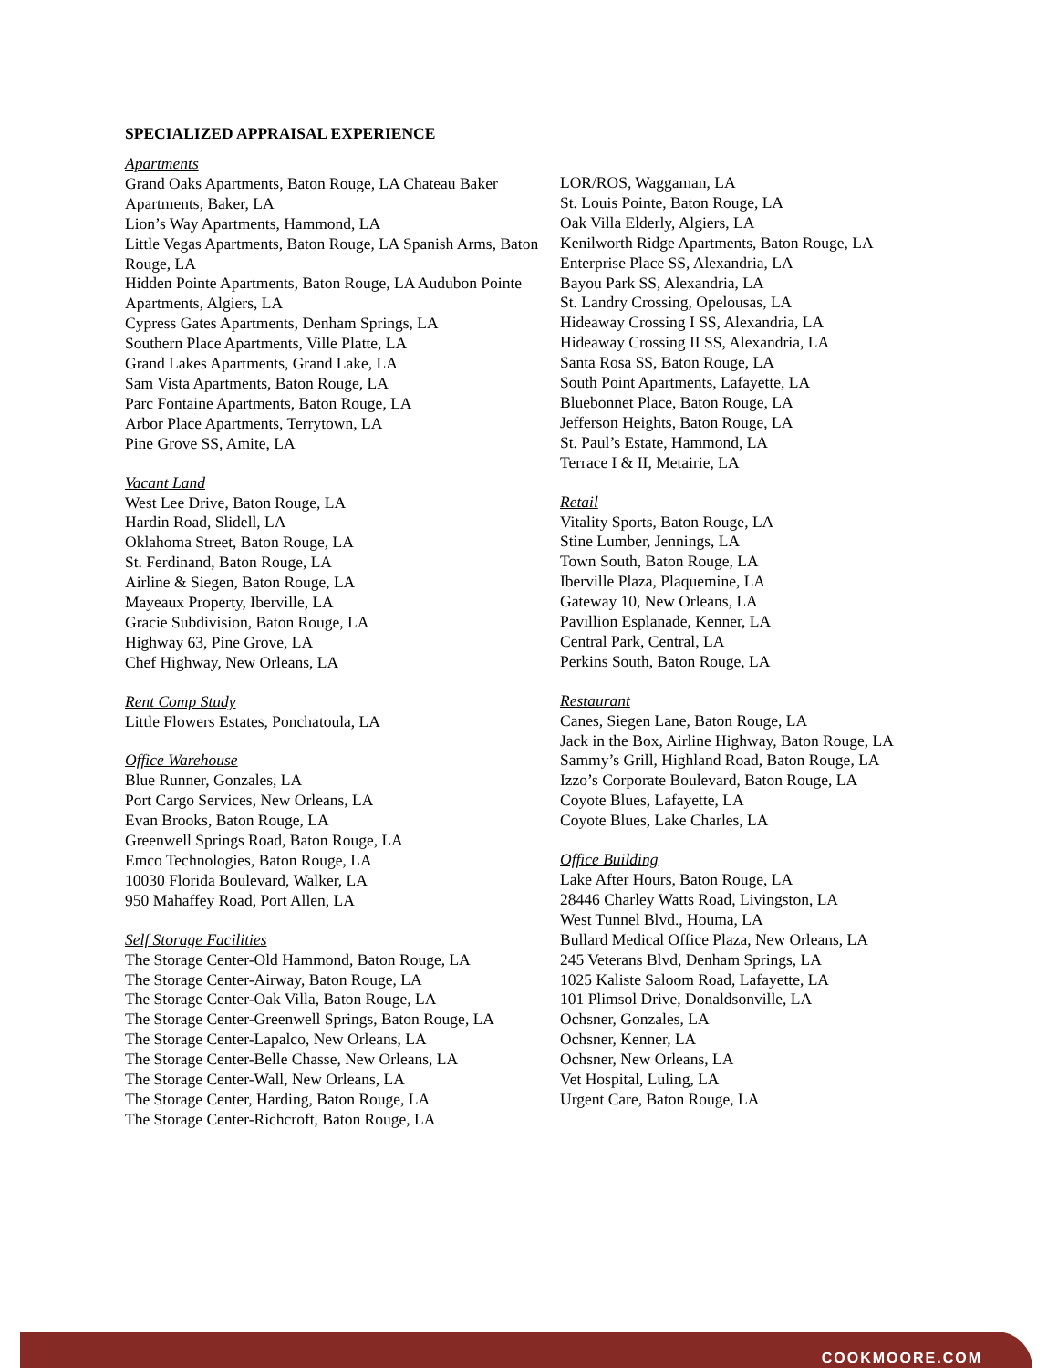SPECIALIZED APPRAISAL EXPERIENCE
Apartments
Grand Oaks Apartments, Baton Rouge, LA Chateau Baker Apartments, Baker, LA
Lion’s Way Apartments, Hammond, LA
Little Vegas Apartments, Baton Rouge, LA Spanish Arms, Baton Rouge, LA
Hidden Pointe Apartments, Baton Rouge, LA Audubon Pointe Apartments, Algiers, LA
Cypress Gates Apartments, Denham Springs, LA
Southern Place Apartments, Ville Platte, LA
Grand Lakes Apartments, Grand Lake, LA
Sam Vista Apartments, Baton Rouge, LA
Parc Fontaine Apartments, Baton Rouge, LA
Arbor Place Apartments, Terrytown, LA
Pine Grove SS, Amite, LA
Vacant Land
West Lee Drive, Baton Rouge, LA
Hardin Road, Slidell, LA
Oklahoma Street, Baton Rouge, LA
St. Ferdinand, Baton Rouge, LA
Airline & Siegen, Baton Rouge, LA
Mayeaux Property, Iberville, LA
Gracie Subdivision, Baton Rouge, LA
Highway 63, Pine Grove, LA
Chef Highway, New Orleans, LA
Rent Comp Study
Little Flowers Estates, Ponchatoula, LA
Office Warehouse
Blue Runner, Gonzales, LA
Port Cargo Services, New Orleans, LA
Evan Brooks, Baton Rouge, LA
Greenwell Springs Road, Baton Rouge, LA
Emco Technologies, Baton Rouge, LA
10030 Florida Boulevard, Walker, LA
950 Mahaffey Road, Port Allen, LA
Self Storage Facilities
The Storage Center-Old Hammond, Baton Rouge, LA
The Storage Center-Airway, Baton Rouge, LA
The Storage Center-Oak Villa, Baton Rouge, LA
The Storage Center-Greenwell Springs, Baton Rouge, LA
The Storage Center-Lapalco, New Orleans, LA
The Storage Center-Belle Chasse, New Orleans, LA
The Storage Center-Wall, New Orleans, LA
The Storage Center, Harding, Baton Rouge, LA
The Storage Center-Richcroft, Baton Rouge, LA
LOR/ROS, Waggaman, LA
St. Louis Pointe, Baton Rouge, LA
Oak Villa Elderly, Algiers, LA
Kenilworth Ridge Apartments, Baton Rouge, LA
Enterprise Place SS, Alexandria, LA
Bayou Park SS, Alexandria, LA
St. Landry Crossing, Opelousas, LA
Hideaway Crossing I SS, Alexandria, LA
Hideaway Crossing II SS, Alexandria, LA
Santa Rosa SS, Baton Rouge, LA
South Point Apartments, Lafayette, LA
Bluebonnet Place, Baton Rouge, LA
Jefferson Heights, Baton Rouge, LA
St. Paul’s Estate, Hammond, LA
Terrace I & II, Metairie, LA
Retail
Vitality Sports, Baton Rouge, LA
Stine Lumber, Jennings, LA
Town South, Baton Rouge, LA
Iberville Plaza, Plaquemine, LA
Gateway 10, New Orleans, LA
Pavillion Esplanade, Kenner, LA
Central Park, Central, LA
Perkins South, Baton Rouge, LA
Restaurant
Canes, Siegen Lane, Baton Rouge, LA
Jack in the Box, Airline Highway, Baton Rouge, LA
Sammy’s Grill, Highland Road, Baton Rouge, LA
Izzo’s Corporate Boulevard, Baton Rouge, LA
Coyote Blues, Lafayette, LA
Coyote Blues, Lake Charles, LA
Office Building
Lake After Hours, Baton Rouge, LA
28446 Charley Watts Road, Livingston, LA
West Tunnel Blvd., Houma, LA
Bullard Medical Office Plaza, New Orleans, LA
245 Veterans Blvd, Denham Springs, LA
1025 Kaliste Saloom Road, Lafayette, LA
101 Plimsol Drive, Donaldsonville, LA
Ochsner, Gonzales, LA
Ochsner, Kenner, LA
Ochsner, New Orleans, LA
Vet Hospital, Luling, LA
Urgent Care, Baton Rouge, LA
COOKMOORE.COM